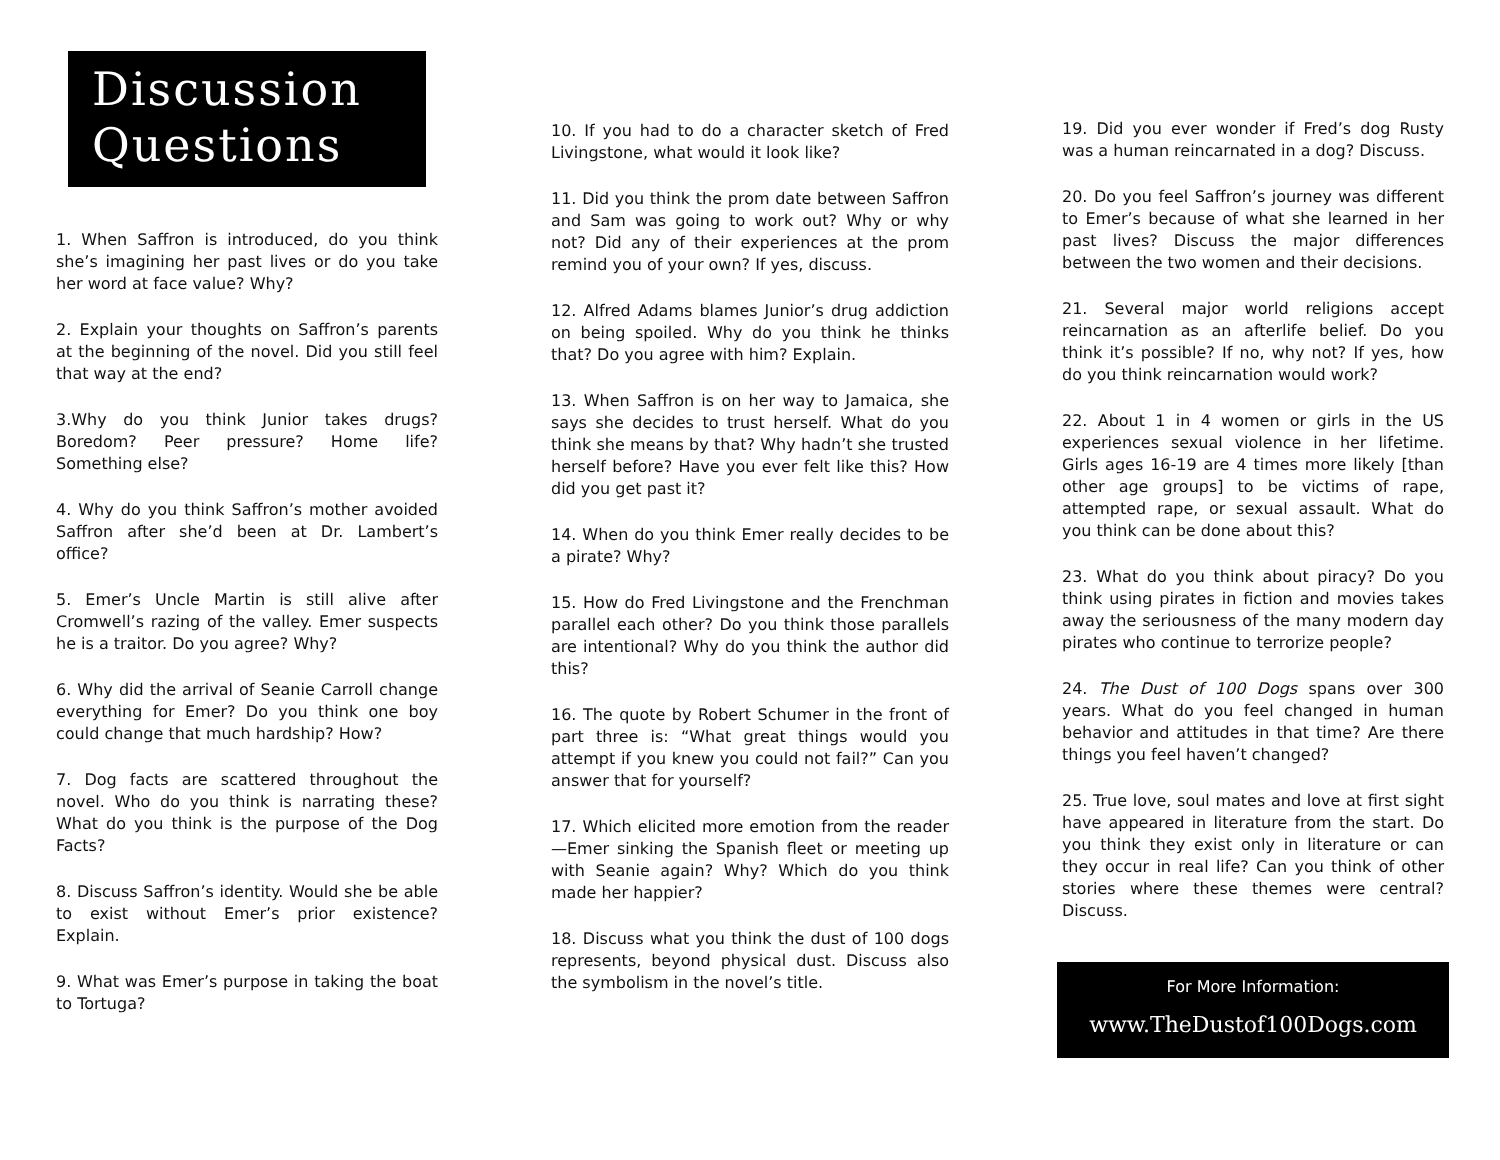Discussion
Questions
1. When Saffron is introduced, do you think she’s imagining her past lives or do you take her word at face value? Why?
2. Explain your thoughts on Saffron’s parents at the beginning of the novel. Did you still feel that way at the end?
3.Why do you think Junior takes drugs? Boredom? Peer pressure? Home life? Something else?
4. Why do you think Saffron’s mother avoided Saffron after she’d been at Dr. Lambert’s office?
5. Emer’s Uncle Martin is still alive after Cromwell’s razing of the valley. Emer suspects he is a traitor. Do you agree? Why?
6. Why did the arrival of Seanie Carroll change everything for Emer? Do you think one boy could change that much hardship? How?
7. Dog facts are scattered throughout the novel. Who do you think is narrating these? What do you think is the purpose of the Dog Facts?
8. Discuss Saffron’s identity. Would she be able to exist without Emer’s prior existence? Explain.
9. What was Emer’s purpose in taking the boat to Tortuga?
10. If you had to do a character sketch of Fred Livingstone, what would it look like?
11. Did you think the prom date between Saffron and Sam was going to work out? Why or why not? Did any of their experiences at the prom remind you of your own? If yes, discuss.
12. Alfred Adams blames Junior’s drug addiction on being spoiled. Why do you think he thinks that? Do you agree with him? Explain.
13. When Saffron is on her way to Jamaica, she says she decides to trust herself. What do you think she means by that? Why hadn’t she trusted herself before? Have you ever felt like this? How did you get past it?
14. When do you think Emer really decides to be a pirate? Why?
15. How do Fred Livingstone and the Frenchman parallel each other? Do you think those parallels are intentional? Why do you think the author did this?
16. The quote by Robert Schumer in the front of part three is: “What great things would you attempt if you knew you could not fail?” Can you answer that for yourself?
17. Which elicited more emotion from the reader—Emer sinking the Spanish fleet or meeting up with Seanie again? Why? Which do you think made her happier?
18. Discuss what you think the dust of 100 dogs represents, beyond physical dust. Discuss also the symbolism in the novel’s title.
19. Did you ever wonder if Fred’s dog Rusty was a human reincarnated in a dog? Discuss.
20. Do you feel Saffron’s journey was different to Emer’s because of what she learned in her past lives? Discuss the major differences between the two women and their decisions.
21. Several major world religions accept reincarnation as an afterlife belief. Do you think it’s possible? If no, why not? If yes, how do you think reincarnation would work?
22. About 1 in 4 women or girls in the US experiences sexual violence in her lifetime. Girls ages 16-19 are 4 times more likely [than other age groups] to be victims of rape, attempted rape, or sexual assault. What do you think can be done about this?
23. What do you think about piracy? Do you think using pirates in fiction and movies takes away the seriousness of the many modern day pirates who continue to terrorize people?
24. The Dust of 100 Dogs spans over 300 years. What do you feel changed in human behavior and attitudes in that time? Are there things you feel haven’t changed?
25. True love, soul mates and love at first sight have appeared in literature from the start. Do you think they exist only in literature or can they occur in real life? Can you think of other stories where these themes were central? Discuss.
For More Information:
www.TheDustof100Dogs.com